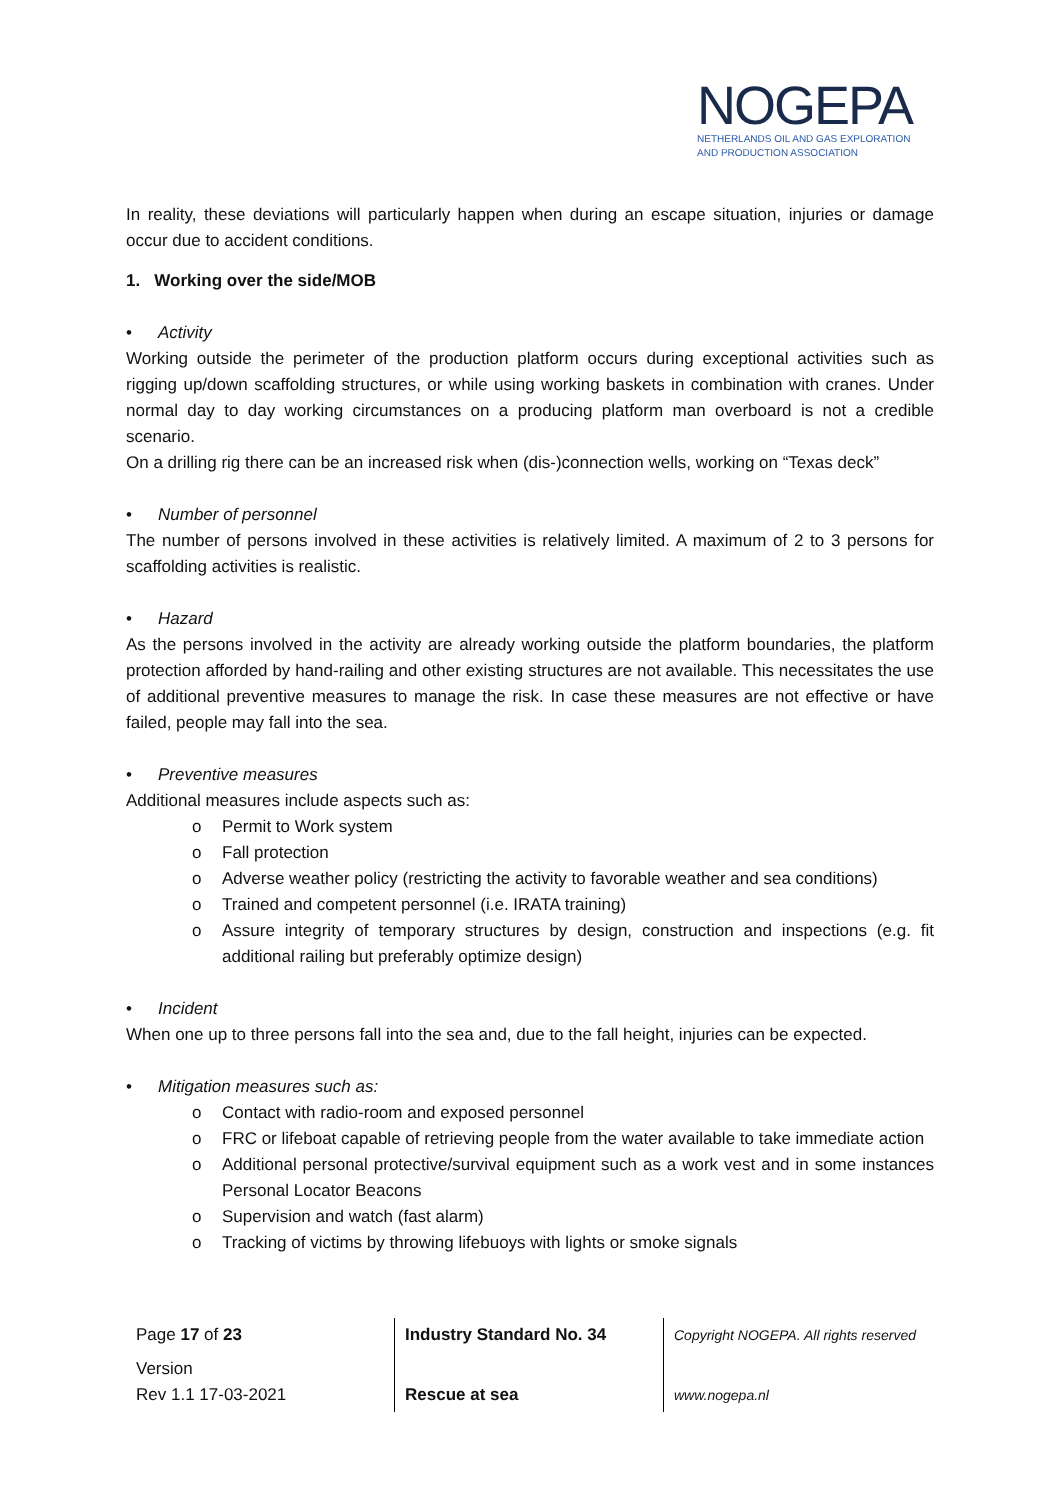NOGEPA
NETHERLANDS OIL AND GAS EXPLORATION
AND PRODUCTION ASSOCIATION
In reality, these deviations will particularly happen when during an escape situation, injuries or damage occur due to accident conditions.
1. Working over the side/MOB
• Activity
Working outside the perimeter of the production platform occurs during exceptional activities such as rigging up/down scaffolding structures, or while using working baskets in combination with cranes. Under normal day to day working circumstances on a producing platform man overboard is not a credible scenario.
On a drilling rig there can be an increased risk when (dis-)connection wells, working on “Texas deck”
• Number of personnel
The number of persons involved in these activities is relatively limited. A maximum of 2 to 3 persons for scaffolding activities is realistic.
• Hazard
As the persons involved in the activity are already working outside the platform boundaries, the platform protection afforded by hand-railing and other existing structures are not available. This necessitates the use of additional preventive measures to manage the risk. In case these measures are not effective or have failed, people may fall into the sea.
• Preventive measures
Additional measures include aspects such as:
o Permit to Work system
o Fall protection
o Adverse weather policy (restricting the activity to favorable weather and sea conditions)
o Trained and competent personnel (i.e. IRATA training)
o Assure integrity of temporary structures by design, construction and inspections (e.g. fit additional railing but preferably optimize design)
• Incident
When one up to three persons fall into the sea and, due to the fall height, injuries can be expected.
• Mitigation measures such as:
o Contact with radio-room and exposed personnel
o FRC or lifeboat capable of retrieving people from the water available to take immediate action
o Additional personal protective/survival equipment such as a work vest and in some instances Personal Locator Beacons
o Supervision and watch (fast alarm)
o Tracking of victims by throwing lifebuoys with lights or smoke signals
| Page 17 of 23 | Industry Standard No. 34 | Copyright NOGEPA. All rights reserved |
| Version Rev 1.1 17-03-2021 | Rescue at sea | www.nogepa.nl |